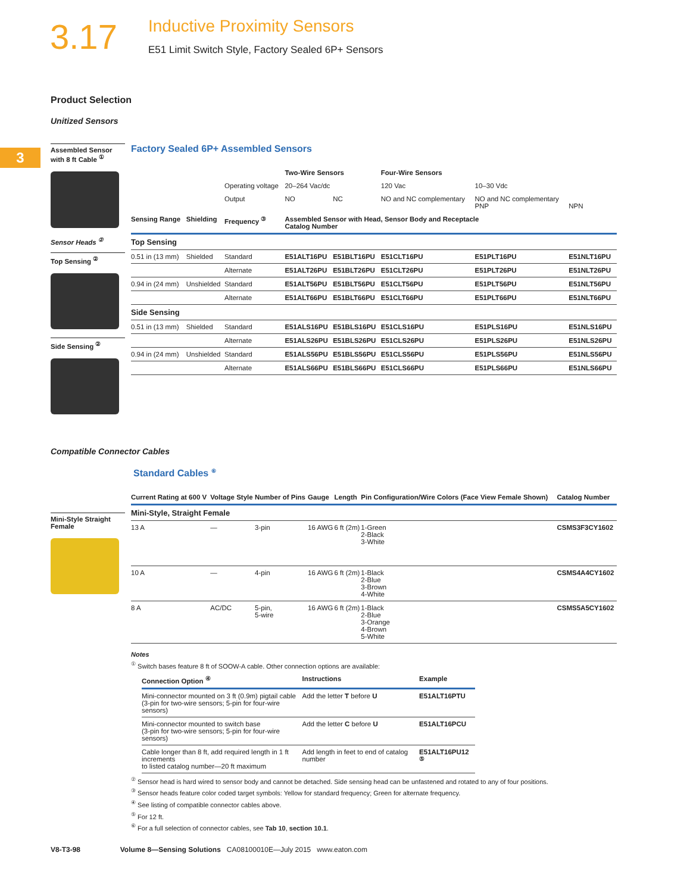3.17
Inductive Proximity Sensors
E51 Limit Switch Style, Factory Sealed 6P+ Sensors
3
Product Selection
Unitized Sensors
Assembled Sensor with 8 ft Cable <sup>①</sup>
Sensor Heads <sup>②</sup>
Top Sensing <sup>②</sup>
Side Sensing <sup>②</sup>
Factory Sealed 6P+ Assembled Sensors
| | | | Two-Wire Sensors | | Four-Wire Sensors | | |
| | | Operating voltage | 20–264 Vac/dc | | 120 Vac | 10–30 Vdc | |
| | | Output | NO | NC | NO and NC complementary | NO and NC complementary PNP | NPN |
| Sensing Range | Shielding | Frequency <sup>③</sup> | Assembled Sensor with Head, Sensor Body and Receptacle Catalog Number | | | | |
| Top Sensing | | | | | | | |
| 0.51 in (13 mm) | Shielded | Standard | E51ALT16PU | E51BLT16PU | E51CLT16PU | E51PLT16PU | E51NLT16PU |
| | | Alternate | E51ALT26PU | E51BLT26PU | E51CLT26PU | E51PLT26PU | E51NLT26PU |
| 0.94 in (24 mm) | Unshielded | Standard | E51ALT56PU | E51BLT56PU | E51CLT56PU | E51PLT56PU | E51NLT56PU |
| | | Alternate | E51ALT66PU | E51BLT66PU | E51CLT66PU | E51PLT66PU | E51NLT66PU |
| Side Sensing | | | | | | | |
| 0.51 in (13 mm) | Shielded | Standard | E51ALS16PU | E51BLS16PU | E51CLS16PU | E51PLS16PU | E51NLS16PU |
| | | Alternate | E51ALS26PU | E51BLS26PU | E51CLS26PU | E51PLS26PU | E51NLS26PU |
| 0.94 in (24 mm) | Unshielded | Standard | E51ALS56PU | E51BLS56PU | E51CLS56PU | E51PLS56PU | E51NLS56PU |
| | | Alternate | E51ALS66PU | E51BLS66PU | E51CLS66PU | E51PLS66PU | E51NLS66PU |
Compatible Connector Cables
Mini-Style Straight Female
Standard Cables <sup>⑥</sup>
| Current Rating at 600 V | Voltage Style | Number of Pins | Gauge | Length | Pin Configuration/Wire Colors (Face View Female Shown) | Catalog Number |
| --- | --- | --- | --- | --- | --- | --- |
| Mini-Style, Straight Female | | | | | | |
| 13 A | — | 3-pin | 16 AWG | 6 ft (2m) | 1-Green 2-Black 3-White | CSMS3F3CY1602 |
| 10 A | — | 4-pin | 16 AWG | 6 ft (2m) | 1-Black 2-Blue 3-Brown 4-White | CSMS4A4CY1602 |
| 8 A | AC/DC | 5-pin, 5-wire | 16 AWG | 6 ft (2m) | 1-Black 2-Blue 3-Orange 4-Brown 5-White | CSMS5A5CY1602 |
Notes
<sup>①</sup> Switch bases feature 8 ft of SOOW-A cable. Other connection options are available:
| Connection Option <sup>④</sup> | Instructions | Example |
| --- | --- | --- |
| Mini-connector mounted on 3 ft (0.9m) pigtail cable (3-pin for two-wire sensors; 5-pin for four-wire sensors) | Add the letter T before U | E51ALT16PTU |
| Mini-connector mounted to switch base (3-pin for two-wire sensors; 5-pin for four-wire sensors) | Add the letter C before U | E51ALT16PCU |
| Cable longer than 8 ft, add required length in 1 ft increments to listed catalog number—20 ft maximum | Add length in feet to end of catalog number | E51ALT16PU12 <sup>⑤</sup> |
<sup>②</sup> Sensor head is hard wired to sensor body and cannot be detached. Side sensing head can be unfastened and rotated to any of four positions.
<sup>③</sup> Sensor heads feature color coded target symbols: Yellow for standard frequency; Green for alternate frequency.
<sup>④</sup> See listing of compatible connector cables above.
<sup>⑤</sup> For 12 ft.
<sup>⑥</sup> For a full selection of connector cables, see Tab 10, section 10.1.
V8-T3-98 Volume 8—Sensing Solutions CA08100010E—July 2015 www.eaton.com